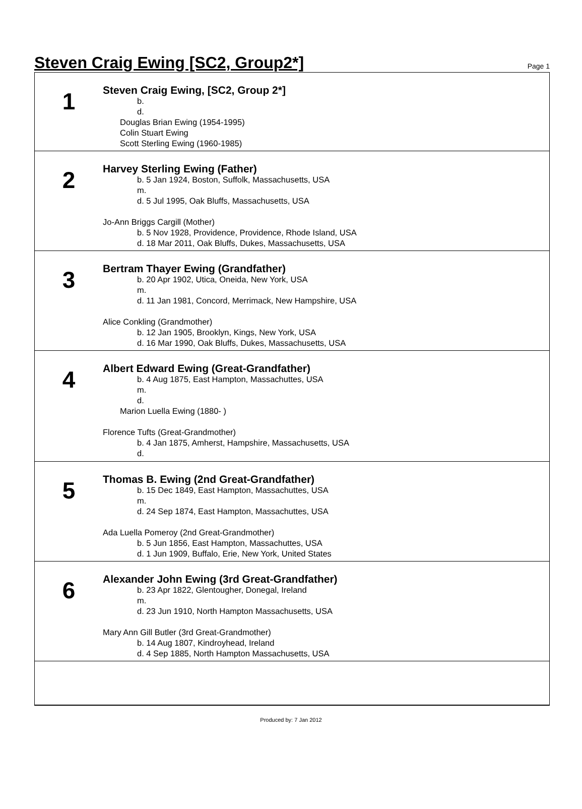Steven Craig Ewing [SC2, Group2*]
Page 1
1
Steven Craig Ewing, [SC2, Group 2*]
b.
d.
Douglas Brian Ewing (1954-1995)
Colin Stuart Ewing
Scott Sterling Ewing (1960-1985)
2
Harvey Sterling Ewing (Father)
b. 5 Jan 1924, Boston, Suffolk, Massachusetts, USA
m.
d. 5 Jul 1995, Oak Bluffs, Massachusetts, USA
Jo-Ann Briggs Cargill (Mother)
b. 5 Nov 1928, Providence, Providence, Rhode Island, USA
d. 18 Mar 2011, Oak Bluffs, Dukes, Massachusetts, USA
3
Bertram Thayer Ewing (Grandfather)
b. 20 Apr 1902, Utica, Oneida, New York, USA
m.
d. 11 Jan 1981, Concord, Merrimack, New Hampshire, USA
Alice Conkling (Grandmother)
b. 12 Jan 1905, Brooklyn, Kings, New York, USA
d. 16 Mar 1990, Oak Bluffs, Dukes, Massachusetts, USA
4
Albert Edward Ewing (Great-Grandfather)
b. 4 Aug 1875, East Hampton, Massachuttes, USA
m.
d.
Marion Luella Ewing (1880- )
Florence Tufts (Great-Grandmother)
b. 4 Jan 1875, Amherst, Hampshire, Massachusetts, USA
d.
5
Thomas B. Ewing (2nd Great-Grandfather)
b. 15 Dec 1849, East Hampton, Massachuttes, USA
m.
d. 24 Sep 1874, East Hampton, Massachuttes, USA
Ada Luella Pomeroy (2nd Great-Grandmother)
b. 5 Jun 1856, East Hampton, Massachuttes, USA
d. 1 Jun 1909, Buffalo, Erie, New York, United States
6
Alexander John Ewing (3rd Great-Grandfather)
b. 23 Apr 1822, Glentougher, Donegal, Ireland
m.
d. 23 Jun 1910, North Hampton Massachusetts, USA
Mary Ann Gill Butler (3rd Great-Grandmother)
b. 14 Aug 1807, Kindroyhead, Ireland
d. 4 Sep 1885, North Hampton Massachusetts, USA
Produced by: 7 Jan 2012